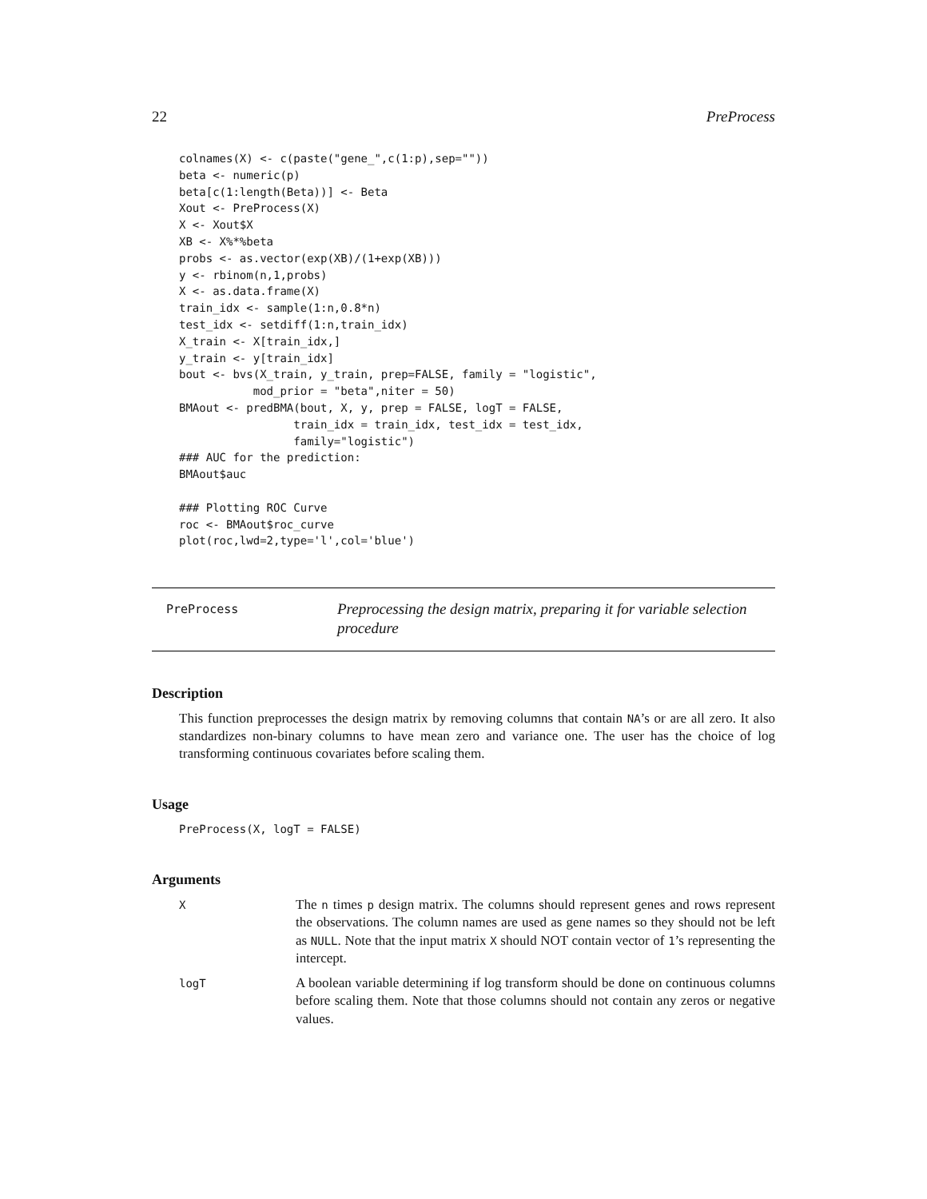22 PreProcess
colnames(X) <- c(paste("gene_",c(1:p),sep=""))
beta <- numeric(p)
beta[c(1:length(Beta))] <- Beta
Xout <- PreProcess(X)
X <- Xout$X
XB <- X%*%beta
probs <- as.vector(exp(XB)/(1+exp(XB)))
y <- rbinom(n,1,probs)
X <- as.data.frame(X)
train_idx <- sample(1:n,0.8*n)
test_idx <- setdiff(1:n,train_idx)
X_train <- X[train_idx,]
y_train <- y[train_idx]
bout <- bvs(X_train, y_train, prep=FALSE, family = "logistic",
           mod_prior = "beta",niter = 50)
BMAout <- predBMA(bout, X, y, prep = FALSE, logT = FALSE,
                 train_idx = train_idx, test_idx = test_idx,
                 family="logistic")
### AUC for the prediction:
BMAout$auc

### Plotting ROC Curve
roc <- BMAout$roc_curve
plot(roc,lwd=2,type='l',col='blue')
PreProcess
Preprocessing the design matrix, preparing it for variable selection procedure
Description
This function preprocesses the design matrix by removing columns that contain NA’s or are all zero. It also standardizes non-binary columns to have mean zero and variance one. The user has the choice of log transforming continuous covariates before scaling them.
Usage
PreProcess(X, logT = FALSE)
Arguments
| X | The n times p design matrix. The columns should represent genes and rows represent the observations. The column names are used as gene names so they should not be left as NULL . Note that the input matrix X should NOT contain vector of 1 ’s representing the intercept. |
| logT | A boolean variable determining if log transform should be done on continuous columns before scaling them. Note that those columns should not contain any zeros or negative values. |